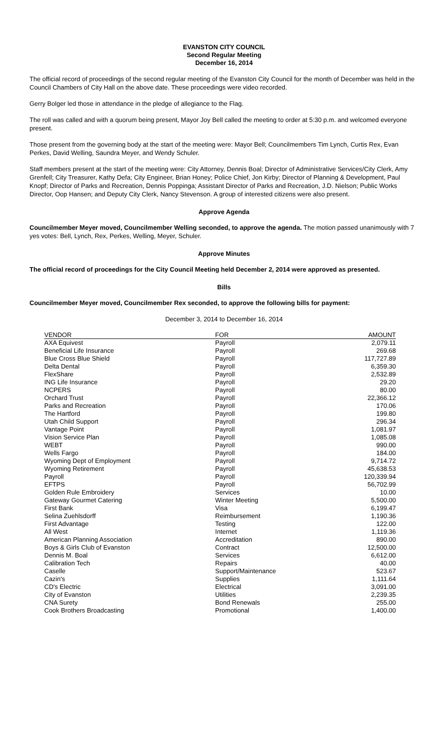EVANSTON CITY COUNCIL
Second Regular Meeting
December 16, 2014
The official record of proceedings of the second regular meeting of the Evanston City Council for the month of December was held in the Council Chambers of City Hall on the above date. These proceedings were video recorded.
Gerry Bolger led those in attendance in the pledge of allegiance to the Flag.
The roll was called and with a quorum being present, Mayor Joy Bell called the meeting to order at 5:30 p.m. and welcomed everyone present.
Those present from the governing body at the start of the meeting were: Mayor Bell; Councilmembers Tim Lynch, Curtis Rex, Evan Perkes, David Welling, Saundra Meyer, and Wendy Schuler.
Staff members present at the start of the meeting were: City Attorney, Dennis Boal; Director of Administrative Services/City Clerk, Amy Grenfell; City Treasurer, Kathy Defa; City Engineer, Brian Honey; Police Chief, Jon Kirby; Director of Planning & Development, Paul Knopf; Director of Parks and Recreation, Dennis Poppinga; Assistant Director of Parks and Recreation, J.D. Nielson; Public Works Director, Oop Hansen; and Deputy City Clerk, Nancy Stevenson. A group of interested citizens were also present.
Approve Agenda
Councilmember Meyer moved, Councilmember Welling seconded, to approve the agenda. The motion passed unanimously with 7 yes votes: Bell, Lynch, Rex, Perkes, Welling, Meyer, Schuler.
Approve Minutes
The official record of proceedings for the City Council Meeting held December 2, 2014 were approved as presented.
Bills
Councilmember Meyer moved, Councilmember Rex seconded, to approve the following bills for payment:
December 3, 2014 to December 16, 2014
| VENDOR | FOR | AMOUNT |
| --- | --- | --- |
| AXA Equivest | Payroll | 2,079.11 |
| Beneficial Life Insurance | Payroll | 269.68 |
| Blue Cross Blue Shield | Payroll | 117,727.89 |
| Delta Dental | Payroll | 6,359.30 |
| FlexShare | Payroll | 2,532.89 |
| ING Life Insurance | Payroll | 29.20 |
| NCPERS | Payroll | 80.00 |
| Orchard Trust | Payroll | 22,366.12 |
| Parks and Recreation | Payroll | 170.06 |
| The Hartford | Payroll | 199.80 |
| Utah Child Support | Payroll | 296.34 |
| Vantage Point | Payroll | 1,081.97 |
| Vision Service Plan | Payroll | 1,085.08 |
| WEBT | Payroll | 990.00 |
| Wells Fargo | Payroll | 184.00 |
| Wyoming Dept of Employment | Payroll | 9,714.72 |
| Wyoming Retirement | Payroll | 45,638.53 |
| Payroll | Payroll | 120,339.94 |
| EFTPS | Payroll | 56,702.99 |
| Golden Rule Embroidery | Services | 10.00 |
| Gateway Gourmet Catering | Winter Meeting | 5,500.00 |
| First Bank | Visa | 6,199.47 |
| Selina Zuehlsdorff | Reimbursement | 1,190.36 |
| First Advantage | Testing | 122.00 |
| All West | Internet | 1,119.36 |
| American Planning Association | Accreditation | 890.00 |
| Boys & Girls Club of Evanston | Contract | 12,500.00 |
| Dennis M. Boal | Services | 6,612.00 |
| Calibration Tech | Repairs | 40.00 |
| Caselle | Support/Maintenance | 523.67 |
| Cazin's | Supplies | 1,111.64 |
| CD's Electric | Electrical | 3,091.00 |
| City of Evanston | Utilities | 2,239.35 |
| CNA Surety | Bond Renewals | 255.00 |
| Cook Brothers Broadcasting | Promotional | 1,400.00 |